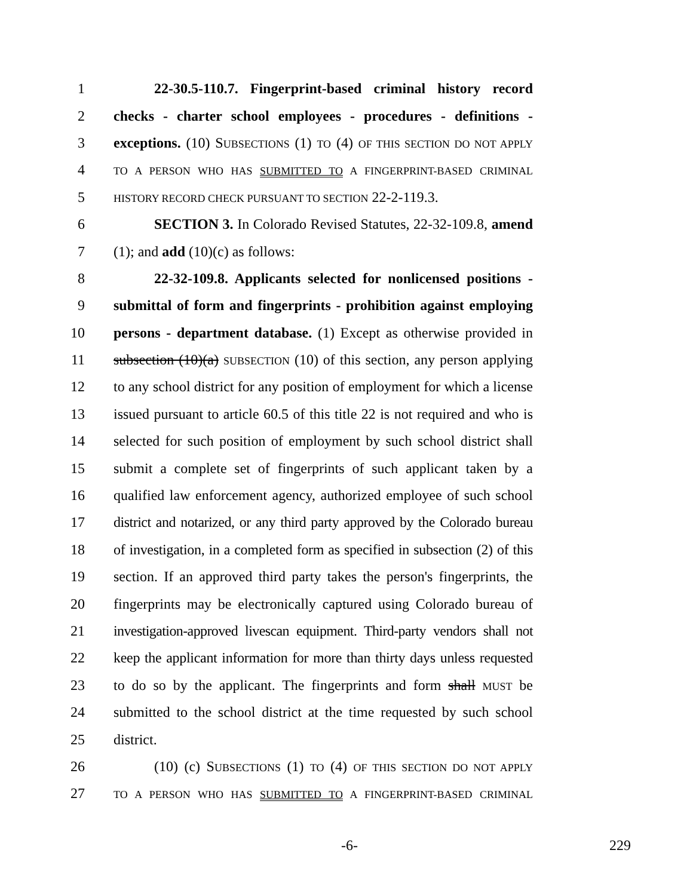1 22-30.5-110.7. Fingerprint-based criminal history record
2 checks - charter school employees - procedures - definitions -
3 exceptions. (10) SUBSECTIONS (1) TO (4) OF THIS SECTION DO NOT APPLY
4 TO A PERSON WHO HAS SUBMITTED TO A FINGERPRINT-BASED CRIMINAL
5 HISTORY RECORD CHECK PURSUANT TO SECTION 22-2-119.3.
6 SECTION 3. In Colorado Revised Statutes, 22-32-109.8, amend
7 (1); and add (10)(c) as follows:
8 22-32-109.8. Applicants selected for nonlicensed positions -
9 submittal of form and fingerprints - prohibition against employing
10 persons - department database. (1) Except as otherwise provided in
11 subsection (10)(a) SUBSECTION (10) of this section, any person applying
12 to any school district for any position of employment for which a license
13 issued pursuant to article 60.5 of this title 22 is not required and who is
14 selected for such position of employment by such school district shall
15 submit a complete set of fingerprints of such applicant taken by a
16 qualified law enforcement agency, authorized employee of such school
17 district and notarized, or any third party approved by the Colorado bureau
18 of investigation, in a completed form as specified in subsection (2) of this
19 section. If an approved third party takes the person's fingerprints, the
20 fingerprints may be electronically captured using Colorado bureau of
21 investigation-approved livescan equipment. Third-party vendors shall not
22 keep the applicant information for more than thirty days unless requested
23 to do so by the applicant. The fingerprints and form shall MUST be
24 submitted to the school district at the time requested by such school
25 district.
26 (10) (c) SUBSECTIONS (1) TO (4) OF THIS SECTION DO NOT APPLY
27 TO A PERSON WHO HAS SUBMITTED TO A FINGERPRINT-BASED CRIMINAL
-6- 229